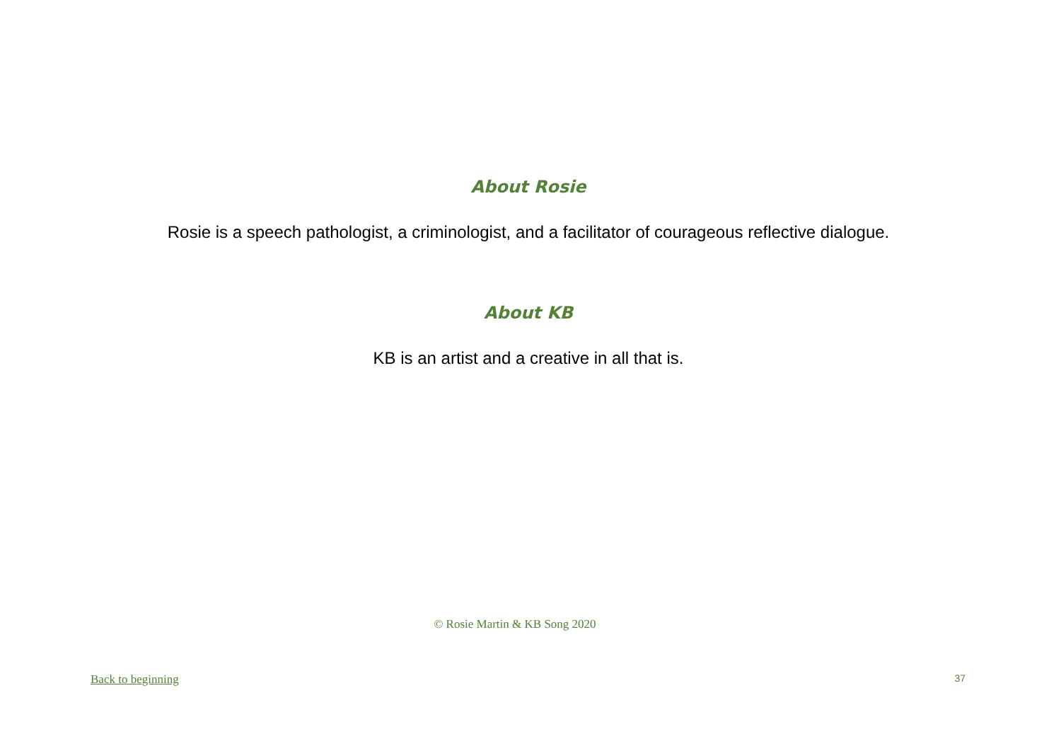About Rosie
Rosie is a speech pathologist, a criminologist, and a facilitator of courageous reflective dialogue.
About KB
KB is an artist and a creative in all that is.
© Rosie Martin & KB Song 2020
Back to beginning 37